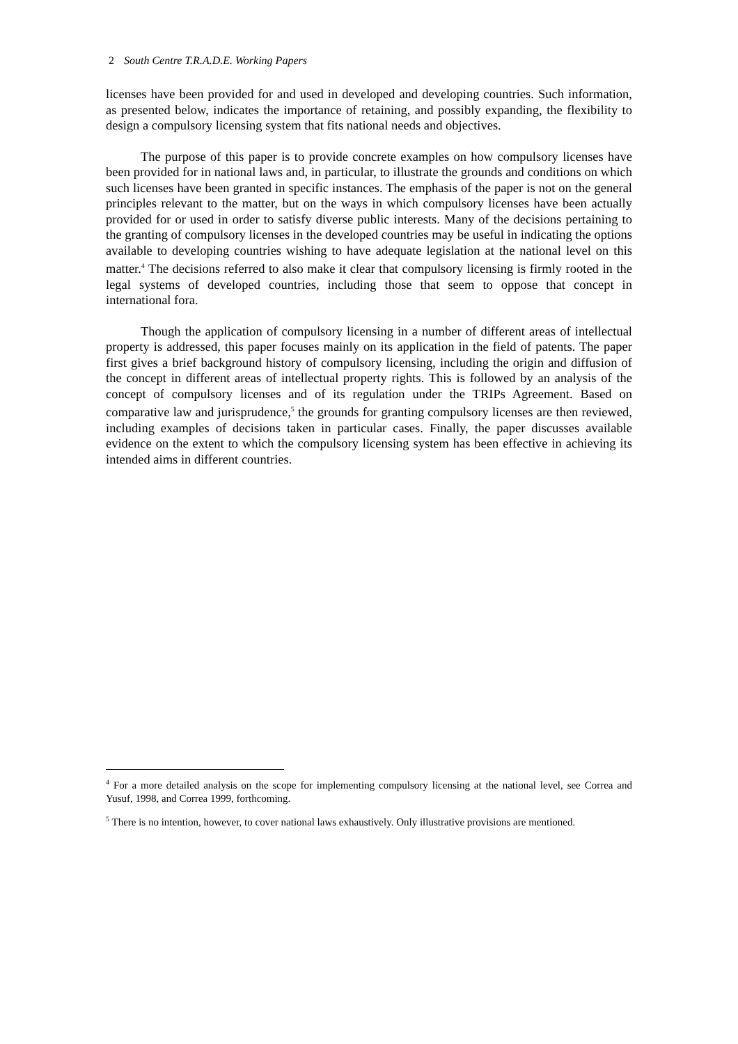2 South Centre T.R.A.D.E. Working Papers
licenses have been provided for and used in developed and developing countries. Such information, as presented below, indicates the importance of retaining, and possibly expanding, the flexibility to design a compulsory licensing system that fits national needs and objectives.
The purpose of this paper is to provide concrete examples on how compulsory licenses have been provided for in national laws and, in particular, to illustrate the grounds and conditions on which such licenses have been granted in specific instances. The emphasis of the paper is not on the general principles relevant to the matter, but on the ways in which compulsory licenses have been actually provided for or used in order to satisfy diverse public interests. Many of the decisions pertaining to the granting of compulsory licenses in the developed countries may be useful in indicating the options available to developing countries wishing to have adequate legislation at the national level on this matter.<sup>4</sup> The decisions referred to also make it clear that compulsory licensing is firmly rooted in the legal systems of developed countries, including those that seem to oppose that concept in international fora.
Though the application of compulsory licensing in a number of different areas of intellectual property is addressed, this paper focuses mainly on its application in the field of patents. The paper first gives a brief background history of compulsory licensing, including the origin and diffusion of the concept in different areas of intellectual property rights. This is followed by an analysis of the concept of compulsory licenses and of its regulation under the TRIPs Agreement. Based on comparative law and jurisprudence,<sup>5</sup> the grounds for granting compulsory licenses are then reviewed, including examples of decisions taken in particular cases. Finally, the paper discusses available evidence on the extent to which the compulsory licensing system has been effective in achieving its intended aims in different countries.
<sup>4</sup> For a more detailed analysis on the scope for implementing compulsory licensing at the national level, see Correa and Yusuf, 1998, and Correa 1999, forthcoming.
<sup>5</sup> There is no intention, however, to cover national laws exhaustively. Only illustrative provisions are mentioned.